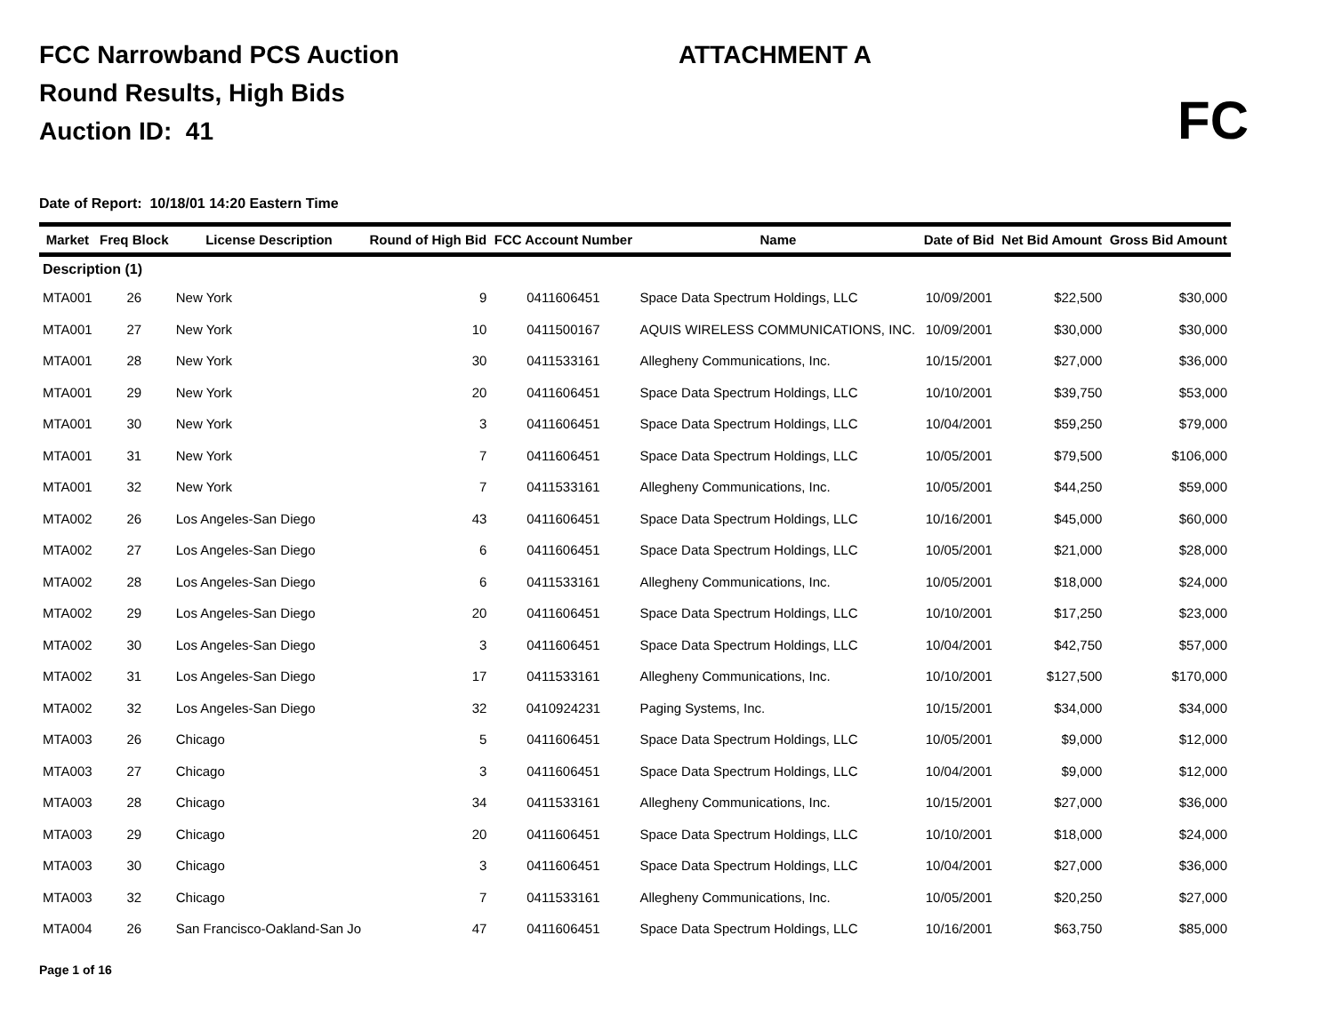FCC Narrowband PCS Auction
Round Results, High Bids
Auction ID: 41
ATTACHMENT A
FC
Date of Report: 10/18/01 14:20 Eastern Time
| Market | Freq Block | License Description | Round of High Bid | FCC Account Number | Name | Date of Bid | Net Bid Amount | Gross Bid Amount |
| --- | --- | --- | --- | --- | --- | --- | --- | --- |
| Description (1) | | | | | | | | |
| MTA001 | 26 | New York | 9 | 0411606451 | Space Data Spectrum Holdings, LLC | 10/09/2001 | $22,500 | $30,000 |
| MTA001 | 27 | New York | 10 | 0411500167 | AQUIS WIRELESS COMMUNICATIONS, INC. | 10/09/2001 | $30,000 | $30,000 |
| MTA001 | 28 | New York | 30 | 0411533161 | Allegheny Communications, Inc. | 10/15/2001 | $27,000 | $36,000 |
| MTA001 | 29 | New York | 20 | 0411606451 | Space Data Spectrum Holdings, LLC | 10/10/2001 | $39,750 | $53,000 |
| MTA001 | 30 | New York | 3 | 0411606451 | Space Data Spectrum Holdings, LLC | 10/04/2001 | $59,250 | $79,000 |
| MTA001 | 31 | New York | 7 | 0411606451 | Space Data Spectrum Holdings, LLC | 10/05/2001 | $79,500 | $106,000 |
| MTA001 | 32 | New York | 7 | 0411533161 | Allegheny Communications, Inc. | 10/05/2001 | $44,250 | $59,000 |
| MTA002 | 26 | Los Angeles-San Diego | 43 | 0411606451 | Space Data Spectrum Holdings, LLC | 10/16/2001 | $45,000 | $60,000 |
| MTA002 | 27 | Los Angeles-San Diego | 6 | 0411606451 | Space Data Spectrum Holdings, LLC | 10/05/2001 | $21,000 | $28,000 |
| MTA002 | 28 | Los Angeles-San Diego | 6 | 0411533161 | Allegheny Communications, Inc. | 10/05/2001 | $18,000 | $24,000 |
| MTA002 | 29 | Los Angeles-San Diego | 20 | 0411606451 | Space Data Spectrum Holdings, LLC | 10/10/2001 | $17,250 | $23,000 |
| MTA002 | 30 | Los Angeles-San Diego | 3 | 0411606451 | Space Data Spectrum Holdings, LLC | 10/04/2001 | $42,750 | $57,000 |
| MTA002 | 31 | Los Angeles-San Diego | 17 | 0411533161 | Allegheny Communications, Inc. | 10/10/2001 | $127,500 | $170,000 |
| MTA002 | 32 | Los Angeles-San Diego | 32 | 0410924231 | Paging Systems, Inc. | 10/15/2001 | $34,000 | $34,000 |
| MTA003 | 26 | Chicago | 5 | 0411606451 | Space Data Spectrum Holdings, LLC | 10/05/2001 | $9,000 | $12,000 |
| MTA003 | 27 | Chicago | 3 | 0411606451 | Space Data Spectrum Holdings, LLC | 10/04/2001 | $9,000 | $12,000 |
| MTA003 | 28 | Chicago | 34 | 0411533161 | Allegheny Communications, Inc. | 10/15/2001 | $27,000 | $36,000 |
| MTA003 | 29 | Chicago | 20 | 0411606451 | Space Data Spectrum Holdings, LLC | 10/10/2001 | $18,000 | $24,000 |
| MTA003 | 30 | Chicago | 3 | 0411606451 | Space Data Spectrum Holdings, LLC | 10/04/2001 | $27,000 | $36,000 |
| MTA003 | 32 | Chicago | 7 | 0411533161 | Allegheny Communications, Inc. | 10/05/2001 | $20,250 | $27,000 |
| MTA004 | 26 | San Francisco-Oakland-San Jo | 47 | 0411606451 | Space Data Spectrum Holdings, LLC | 10/16/2001 | $63,750 | $85,000 |
Page 1 of 16